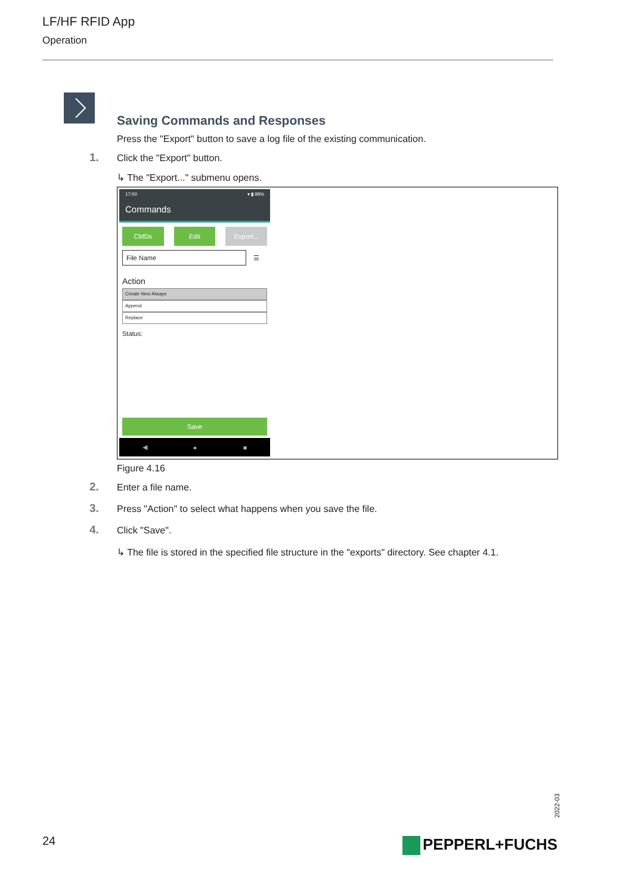LF/HF RFID App
Operation
Saving Commands and Responses
Press the "Export" button to save a log file of the existing communication.
1. Click the "Export" button.
↳ The "Export..." submenu opens.
17:00 ▾ ▮ 98%
Commands
CMDs Edit Export...
File Name ☰
Action
Create New Always
Append
Replace
Status:
Save
◀ ● ■
Figure 4.16
2. Enter a file name.
3. Press "Action" to select what happens when you save the file.
4. Click "Save".
↳ The file is stored in the specified file structure in the "exports" directory. See chapter 4.1.
2022-03
24 PEPPERL+FUCHS